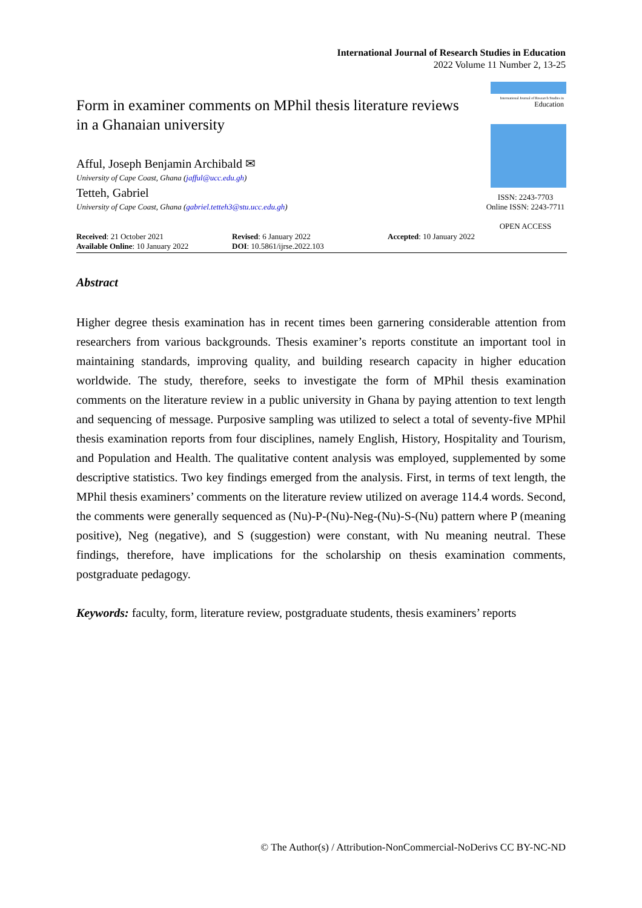International Journal of Research Studies in Education
2022 Volume 11 Number 2, 13-25
International Journal of Research Studies in
Education
Form in examiner comments on MPhil thesis literature reviews in a Ghanaian university
Afful, Joseph Benjamin Archibald ✉
University of Cape Coast, Ghana (jafful@ucc.edu.gh)
Tetteh, Gabriel
University of Cape Coast, Ghana (gabriel.tetteh3@stu.ucc.edu.gh)
ISSN: 2243-7703
Online ISSN: 2243-7711
OPEN ACCESS
Received: 21 October 2021
Available Online: 10 January 2022
Revised: 6 January 2022
DOI: 10.5861/ijrse.2022.103
Accepted: 10 January 2022
Abstract
Higher degree thesis examination has in recent times been garnering considerable attention from researchers from various backgrounds. Thesis examiner’s reports constitute an important tool in maintaining standards, improving quality, and building research capacity in higher education worldwide. The study, therefore, seeks to investigate the form of MPhil thesis examination comments on the literature review in a public university in Ghana by paying attention to text length and sequencing of message. Purposive sampling was utilized to select a total of seventy-five MPhil thesis examination reports from four disciplines, namely English, History, Hospitality and Tourism, and Population and Health. The qualitative content analysis was employed, supplemented by some descriptive statistics. Two key findings emerged from the analysis. First, in terms of text length, the MPhil thesis examiners’ comments on the literature review utilized on average 114.4 words. Second, the comments were generally sequenced as (Nu)-P-(Nu)-Neg-(Nu)-S-(Nu) pattern where P (meaning positive), Neg (negative), and S (suggestion) were constant, with Nu meaning neutral. These findings, therefore, have implications for the scholarship on thesis examination comments, postgraduate pedagogy.
Keywords: faculty, form, literature review, postgraduate students, thesis examiners’ reports
© The Author(s) / Attribution-NonCommercial-NoDerivs CC BY-NC-ND